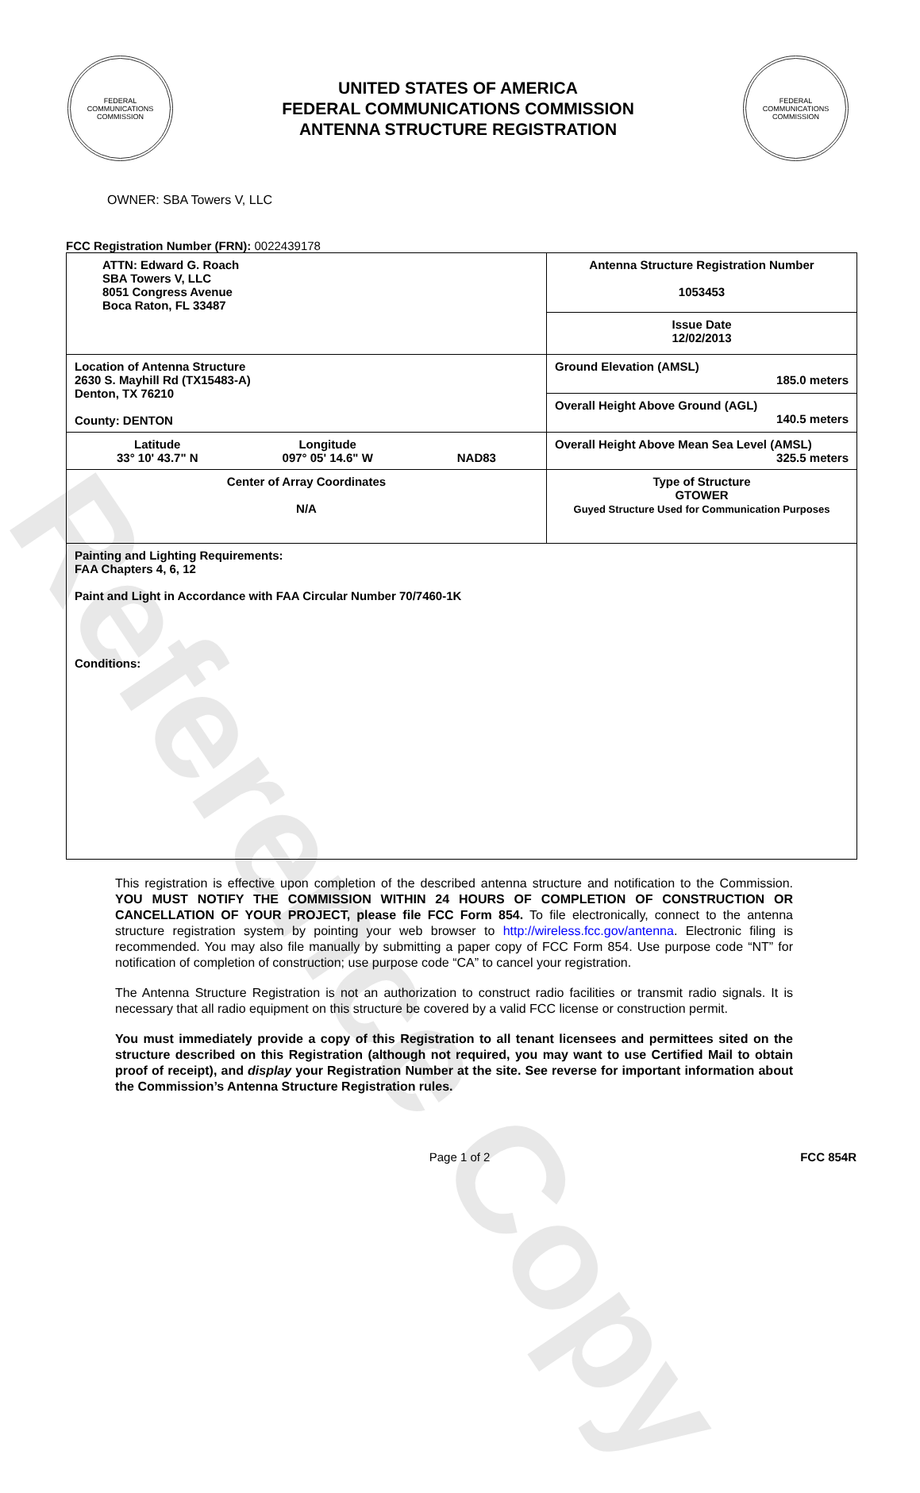Reference Copy
FEDERAL COMMUNICATIONS COMMISSION
UNITED STATES OF AMERICA
FEDERAL COMMUNICATIONS COMMISSION
ANTENNA STRUCTURE REGISTRATION
FEDERAL COMMUNICATIONS COMMISSION
OWNER: SBA Towers V, LLC
FCC Registration Number (FRN): 0022439178
| ATTN: Edward G. Roach SBA Towers V, LLC 8051 Congress Avenue Boca Raton, FL 33487 | Antenna Structure Registration Number 1053453 |
| | Issue Date 12/02/2013 |
| Location of Antenna Structure 2630 S. Mayhill Rd (TX15483-A) Denton, TX 76210 County: DENTON | Ground Elevation (AMSL) 185.0 meters |
| | Overall Height Above Ground (AGL) 140.5 meters |
| Latitude 33° 10' 43.7" N Longitude 097° 05' 14.6" W NAD83 | Overall Height Above Mean Sea Level (AMSL) 325.5 meters |
| Center of Array Coordinates N/A | Type of Structure GTOWER Guyed Structure Used for Communication Purposes |
| Painting and Lighting Requirements: FAA Chapters 4, 6, 12 Paint and Light in Accordance with FAA Circular Number 70/7460-1K Conditions: | |
This registration is effective upon completion of the described antenna structure and notification to the Commission. YOU MUST NOTIFY THE COMMISSION WITHIN 24 HOURS OF COMPLETION OF CONSTRUCTION OR CANCELLATION OF YOUR PROJECT, please file FCC Form 854. To file electronically, connect to the antenna structure registration system by pointing your web browser to http://wireless.fcc.gov/antenna. Electronic filing is recommended. You may also file manually by submitting a paper copy of FCC Form 854. Use purpose code “NT” for notification of completion of construction; use purpose code “CA” to cancel your registration.
The Antenna Structure Registration is not an authorization to construct radio facilities or transmit radio signals. It is necessary that all radio equipment on this structure be covered by a valid FCC license or construction permit.
You must immediately provide a copy of this Registration to all tenant licensees and permittees sited on the structure described on this Registration (although not required, you may want to use Certified Mail to obtain proof of receipt), and display your Registration Number at the site. See reverse for important information about the Commission’s Antenna Structure Registration rules.
Page 1 of 2 FCC 854R